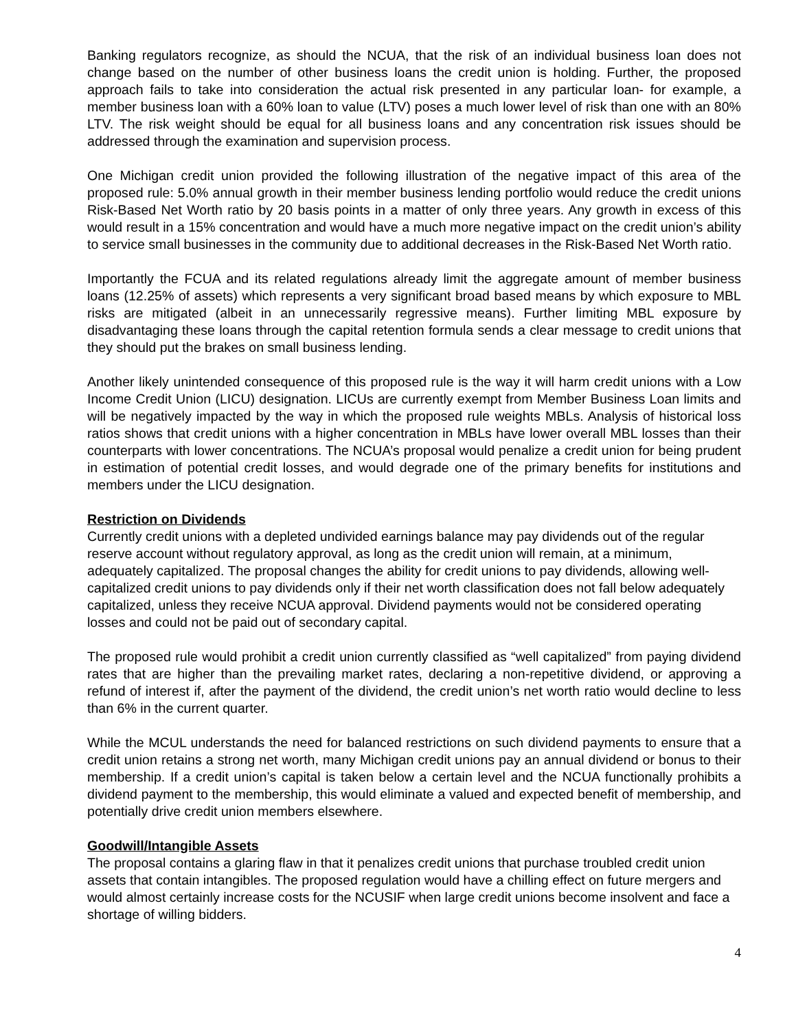Banking regulators recognize, as should the NCUA, that the risk of an individual business loan does not change based on the number of other business loans the credit union is holding. Further, the proposed approach fails to take into consideration the actual risk presented in any particular loan- for example, a member business loan with a 60% loan to value (LTV) poses a much lower level of risk than one with an 80% LTV. The risk weight should be equal for all business loans and any concentration risk issues should be addressed through the examination and supervision process.
One Michigan credit union provided the following illustration of the negative impact of this area of the proposed rule: 5.0% annual growth in their member business lending portfolio would reduce the credit unions Risk-Based Net Worth ratio by 20 basis points in a matter of only three years. Any growth in excess of this would result in a 15% concentration and would have a much more negative impact on the credit union’s ability to service small businesses in the community due to additional decreases in the Risk-Based Net Worth ratio.
Importantly the FCUA and its related regulations already limit the aggregate amount of member business loans (12.25% of assets) which represents a very significant broad based means by which exposure to MBL risks are mitigated (albeit in an unnecessarily regressive means). Further limiting MBL exposure by disadvantaging these loans through the capital retention formula sends a clear message to credit unions that they should put the brakes on small business lending.
Another likely unintended consequence of this proposed rule is the way it will harm credit unions with a Low Income Credit Union (LICU) designation. LICUs are currently exempt from Member Business Loan limits and will be negatively impacted by the way in which the proposed rule weights MBLs. Analysis of historical loss ratios shows that credit unions with a higher concentration in MBLs have lower overall MBL losses than their counterparts with lower concentrations. The NCUA’s proposal would penalize a credit union for being prudent in estimation of potential credit losses, and would degrade one of the primary benefits for institutions and members under the LICU designation.
Restriction on Dividends
Currently credit unions with a depleted undivided earnings balance may pay dividends out of the regular reserve account without regulatory approval, as long as the credit union will remain, at a minimum, adequately capitalized. The proposal changes the ability for credit unions to pay dividends, allowing well-capitalized credit unions to pay dividends only if their net worth classification does not fall below adequately capitalized, unless they receive NCUA approval. Dividend payments would not be considered operating losses and could not be paid out of secondary capital.
The proposed rule would prohibit a credit union currently classified as “well capitalized” from paying dividend rates that are higher than the prevailing market rates, declaring a non-repetitive dividend, or approving a refund of interest if, after the payment of the dividend, the credit union’s net worth ratio would decline to less than 6% in the current quarter.
While the MCUL understands the need for balanced restrictions on such dividend payments to ensure that a credit union retains a strong net worth, many Michigan credit unions pay an annual dividend or bonus to their membership. If a credit union’s capital is taken below a certain level and the NCUA functionally prohibits a dividend payment to the membership, this would eliminate a valued and expected benefit of membership, and potentially drive credit union members elsewhere.
Goodwill/Intangible Assets
The proposal contains a glaring flaw in that it penalizes credit unions that purchase troubled credit union assets that contain intangibles. The proposed regulation would have a chilling effect on future mergers and would almost certainly increase costs for the NCUSIF when large credit unions become insolvent and face a shortage of willing bidders.
4